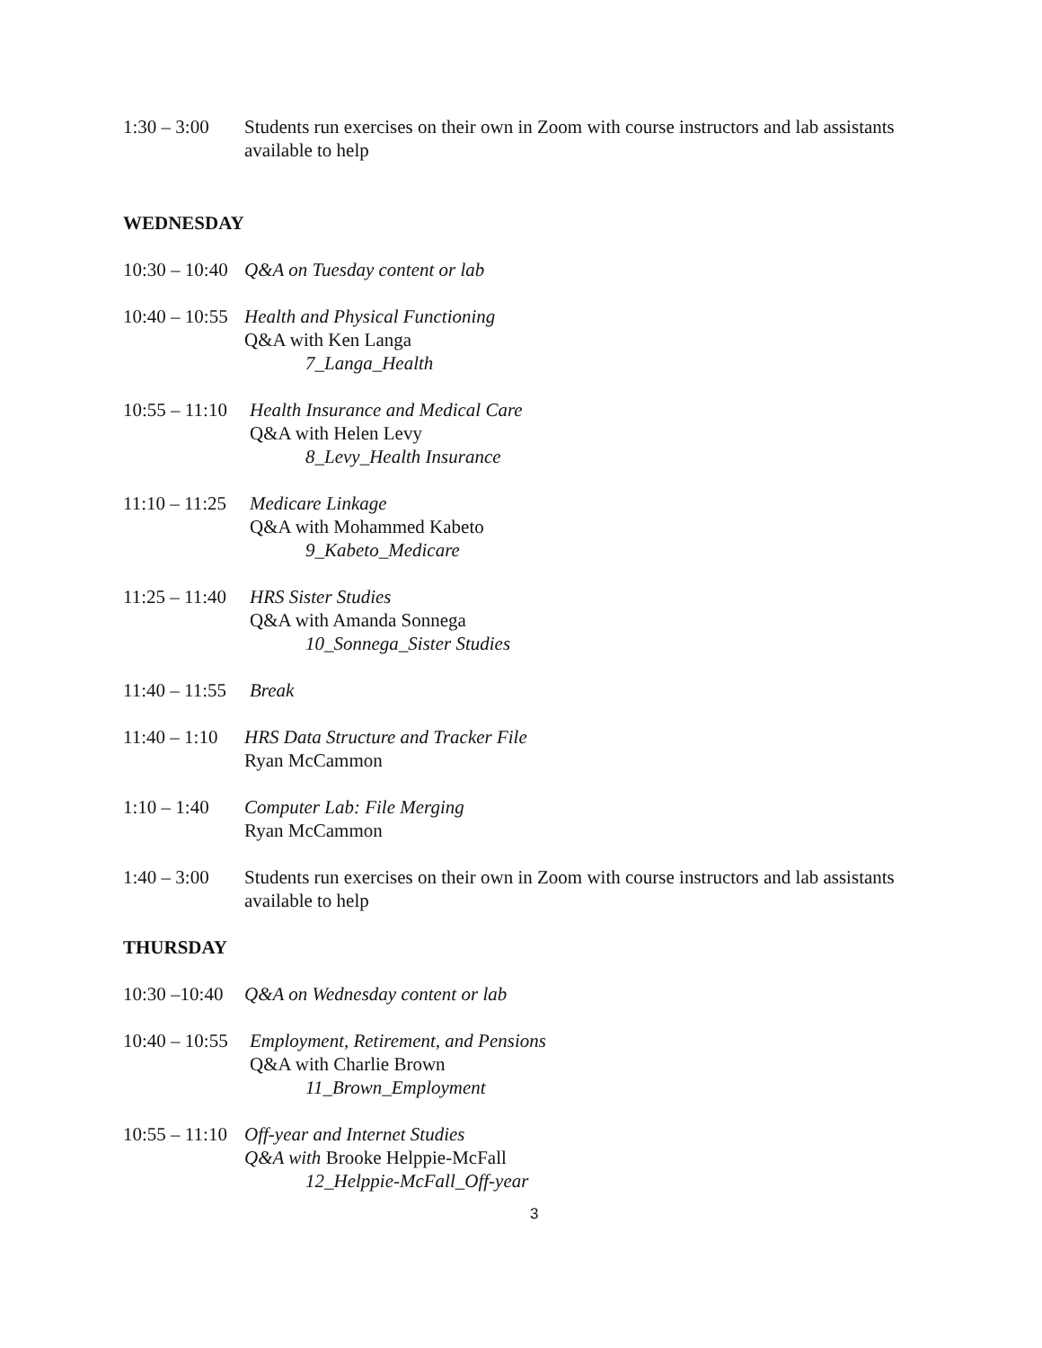1:30 – 3:00
Students run exercises on their own in Zoom with course instructors and lab assistants available to help
WEDNESDAY
10:30 – 10:40
Q&A on Tuesday content or lab
10:40 – 10:55
Health and Physical Functioning
Q&A with Ken Langa
7_Langa_Health
10:55 – 11:10
Health Insurance and Medical Care
Q&A with Helen Levy
8_Levy_Health Insurance
11:10 – 11:25
Medicare Linkage
Q&A with Mohammed Kabeto
9_Kabeto_Medicare
11:25 – 11:40
HRS Sister Studies
Q&A with Amanda Sonnega
10_Sonnega_Sister Studies
11:40 – 11:55
Break
11:40 – 1:10
HRS Data Structure and Tracker File
Ryan McCammon
1:10 – 1:40
Computer Lab: File Merging
Ryan McCammon
1:40 – 3:00
Students run exercises on their own in Zoom with course instructors and lab assistants available to help
THURSDAY
10:30 –10:40
Q&A on Wednesday content or lab
10:40 – 10:55
Employment, Retirement, and Pensions
Q&A with Charlie Brown
11_Brown_Employment
10:55 – 11:10
Off-year and Internet Studies
Q&A with Brooke Helppie-McFall
12_Helppie-McFall_Off-year
3